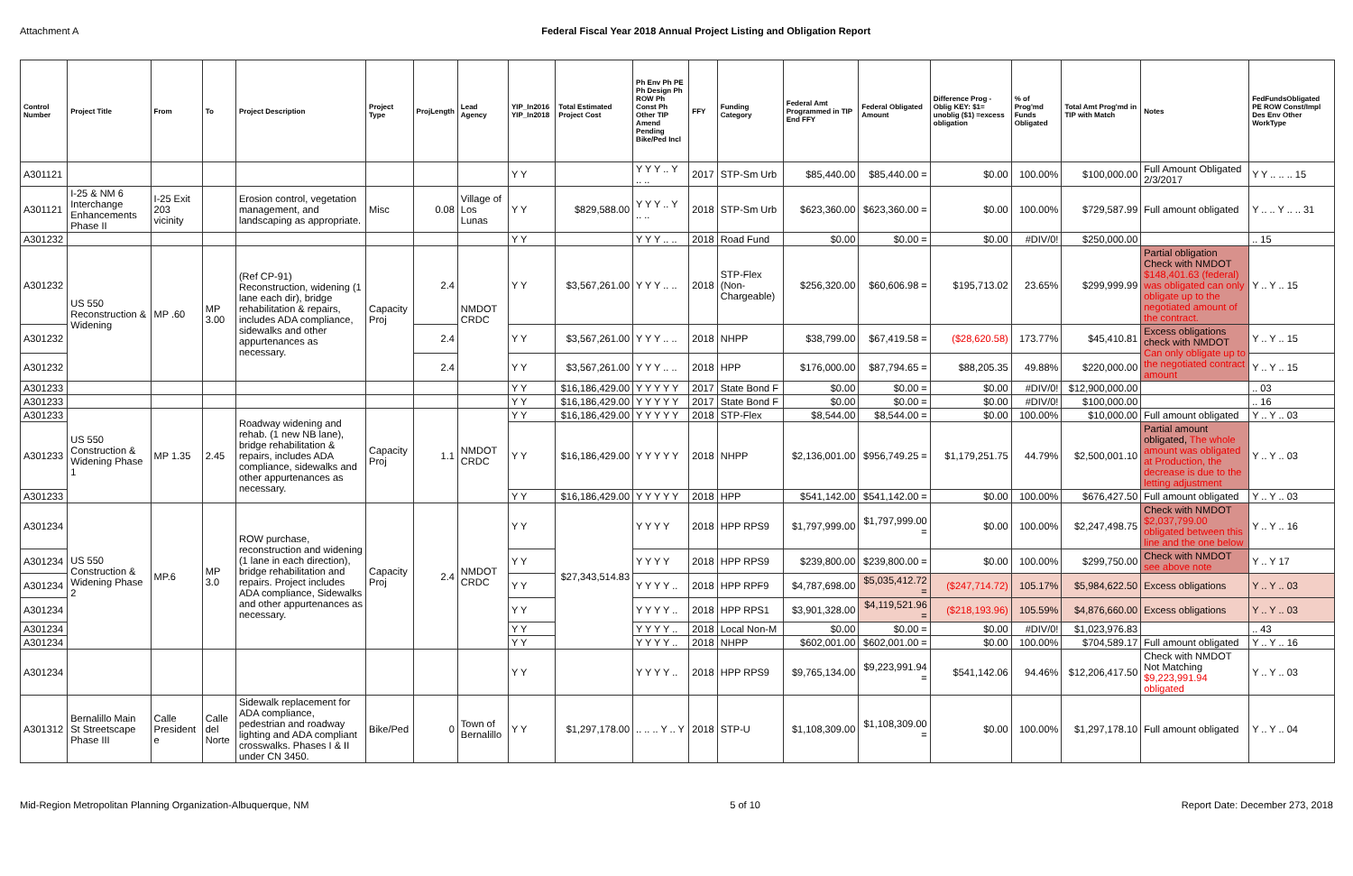Attachment A Federal Fiscal Year 2018 Annual Project Listing and Obligation Report
| Control Number | Project Title | From | To | Project Description | Project Type | ProjLength | Lead Agency | YIP_In2016 YIP_In2018 | Total Estimated Project Cost | Ph Env Ph PE Ph Design Ph ROW Ph Const Ph Other TIP Amend Pending Bike/Ped Incl | FFY | Funding Category | Federal Amt Programmed in TIP End FFY | Federal Obligated Amount | Difference Prog - Oblig KEY: $1= unoblig ($1) =excess obligation | % of Prog'md Funds Obligated | Total Amt Prog'md in TIP with Match | Notes | FedFundsObligated PE ROW Const/Impl Des Env Other WorkType |
| --- | --- | --- | --- | --- | --- | --- | --- | --- | --- | --- | --- | --- | --- | --- | --- | --- | --- | --- | --- |
| A301121 | | | | | | | | Y Y | | Y Y Y .. Y .. .. | 2017 | STP-Sm Urb | $85,440.00 | $85,440.00 = | $0.00 | 100.00% | $100,000.00 | Full Amount Obligated 2/3/2017 | Y Y .. .. .. 15 |
| A301121 | I-25 & NM 6 Interchange Enhancements Phase II | I-25 Exit 203 vicinity | | Erosion control, vegetation management, and landscaping as appropriate. | Misc | 0.08 | Village of Los Lunas | Y Y | $829,588.00 | Y Y Y .. Y .. .. | 2018 | STP-Sm Urb | $623,360.00 | $623,360.00 = | $0.00 | 100.00% | $729,587.99 | Full amount obligated | Y .. .. Y .. .. 31 |
| A301232 | | | | | | | | Y Y | | Y Y Y .. .. | 2018 | Road Fund | $0.00 | $0.00 = | $0.00 | #DIV/0! | $250,000.00 | | .. 15 |
| A301232 | US 550 Reconstruction & Widening | MP .60 | MP 3.00 | (Ref CP-91) Reconstruction, widening (1 lane each dir), bridge rehabilitation & repairs, includes ADA compliance, sidewalks and other appurtenances as necessary. | Capacity Proj | 2.4 | NMDOT CRDC | Y Y | $3,567,261.00 | Y Y Y .. .. | 2018 | STP-Flex (Non-Chargeable) | $256,320.00 | $60,606.98 = | $195,713.02 | 23.65% | $299,999.99 | Partial obligation Check with NMDOT $148,401.63 (federal) was obligated can only obligate up to the negotiated amount of the contract. | Y .. Y .. 15 |
| A301232 | | | | | | 2.4 | | Y Y | $3,567,261.00 | Y Y Y .. .. | 2018 | NHPP | $38,799.00 | $67,419.58 = | ($28,620.58) | 173.77% | $45,410.81 | Excess obligations check with NMDOT Can only obligate up to the negotiated contract amount | Y .. Y .. 15 |
| A301232 | | | | | | 2.4 | | Y Y | $3,567,261.00 | Y Y Y .. .. | 2018 | HPP | $176,000.00 | $87,794.65 = | $88,205.35 | 49.88% | $220,000.00 | | Y .. Y .. 15 |
| A301233 | | | | | | | | Y Y | $16,186,429.00 | Y Y Y Y Y | 2017 | State Bond F | $0.00 | $0.00 = | $0.00 | #DIV/0! | $12,900,000.00 | | .. 03 |
| A301233 | | | | | | | | Y Y | $16,186,429.00 | Y Y Y Y Y | 2017 | State Bond F | $0.00 | $0.00 = | $0.00 | #DIV/0! | $100,000.00 | | .. 16 |
| A301233 | US 550 Construction & Widening Phase 1 | MP 1.35 | 2.45 | Roadway widening and rehab. (1 new NB lane), bridge rehabilitation & repairs, includes ADA compliance, sidewalks and other appurtenances as necessary. | Capacity Proj | 1.1 | NMDOT CRDC | Y Y | $16,186,429.00 | Y Y Y Y Y | 2018 | STP-Flex | $8,544.00 | $8,544.00 = | $0.00 | 100.00% | $10,000.00 | Full amount obligated | Y .. Y .. 03 |
| A301233 | | | | | | | | Y Y | $16,186,429.00 | Y Y Y Y Y | 2018 | NHPP | $2,136,001.00 | $956,749.25 = | $1,179,251.75 | 44.79% | $2,500,001.10 | Partial amount obligated, The whole amount was obligated at Production, the decrease is due to the letting adjustment | Y .. Y .. 03 |
| A301233 | | | | | | | | Y Y | $16,186,429.00 | Y Y Y Y Y | 2018 | HPP | $541,142.00 | $541,142.00 = | $0.00 | 100.00% | $676,427.50 | Full amount obligated | Y .. Y .. 03 |
| A301234 | US 550 Construction & Widening Phase 2 | MP.6 | MP 3.0 | ROW purchase, reconstruction and widening (1 lane in each direction), bridge rehabilitation and repairs. Project includes ADA compliance, Sidewalks and other appurtenances as necessary. | Capacity Proj | 2.4 | NMDOT CRDC | Y Y | $27,343,514.83 | Y Y Y Y | 2018 | HPP RPS9 | $1,797,999.00 | $1,797,999.00 = | $0.00 | 100.00% | $2,247,498.75 | Check with NMDOT $2,037,799.00 obligated between this line and the one below | Y .. Y .. 16 |
| A301234 | | | | | | | | Y Y | | Y Y Y Y | 2018 | HPP RPS9 | $239,800.00 | $239,800.00 = | $0.00 | 100.00% | $299,750.00 | Check with NMDOT see above note | Y .. Y 17 |
| A301234 | | | | | | | | Y Y | | Y Y Y Y .. | 2018 | HPP RPF9 | $4,787,698.00 | $5,035,412.72 = | ($247,714.72) | 105.17% | $5,984,622.50 | Excess obligations | Y .. Y .. 03 |
| A301234 | | | | | | | | Y Y | | Y Y Y Y .. | 2018 | HPP RPS1 | $3,901,328.00 | $4,119,521.96 = | ($218,193.96) | 105.59% | $4,876,660.00 | Excess obligations | Y .. Y .. 03 |
| A301234 | | | | | | | | Y Y | | Y Y Y Y .. | 2018 | Local Non-M | $0.00 | $0.00 = | $0.00 | #DIV/0! | $1,023,976.83 | | .. 43 |
| A301234 | | | | | | | | Y Y | | Y Y Y Y .. | 2018 | NHPP | $602,001.00 | $602,001.00 = | $0.00 | 100.00% | $704,589.17 | Full amount obligated | Y .. Y .. 16 |
| A301234 | | | | | | | | Y Y | | Y Y Y Y .. | 2018 | HPP RPS9 | $9,765,134.00 | $9,223,991.94 = | $541,142.06 | 94.46% | $12,206,417.50 | Check with NMDOT Not Matching $9,223,991.94 obligated | Y .. Y .. 03 |
| A301312 | Bernalillo Main St Streetscape Phase III | Calle President e | Calle del Norte | Sidewalk replacement for ADA compliance, pedestrian and roadway lighting and ADA compliant crosswalks. Phases I & II under CN 3450. | Bike/Ped | 0 | Town of Bernalillo | Y Y | $1,297,178.00 | .. .. .. Y .. Y | 2018 | STP-U | $1,108,309.00 | $1,108,309.00 = | $0.00 | 100.00% | $1,297,178.10 | Full amount obligated | Y .. Y .. 04 |
Mid-Region Metropolitan Planning Organization-Albuquerque, NM 5 of 10 Report Date: December 273, 2018